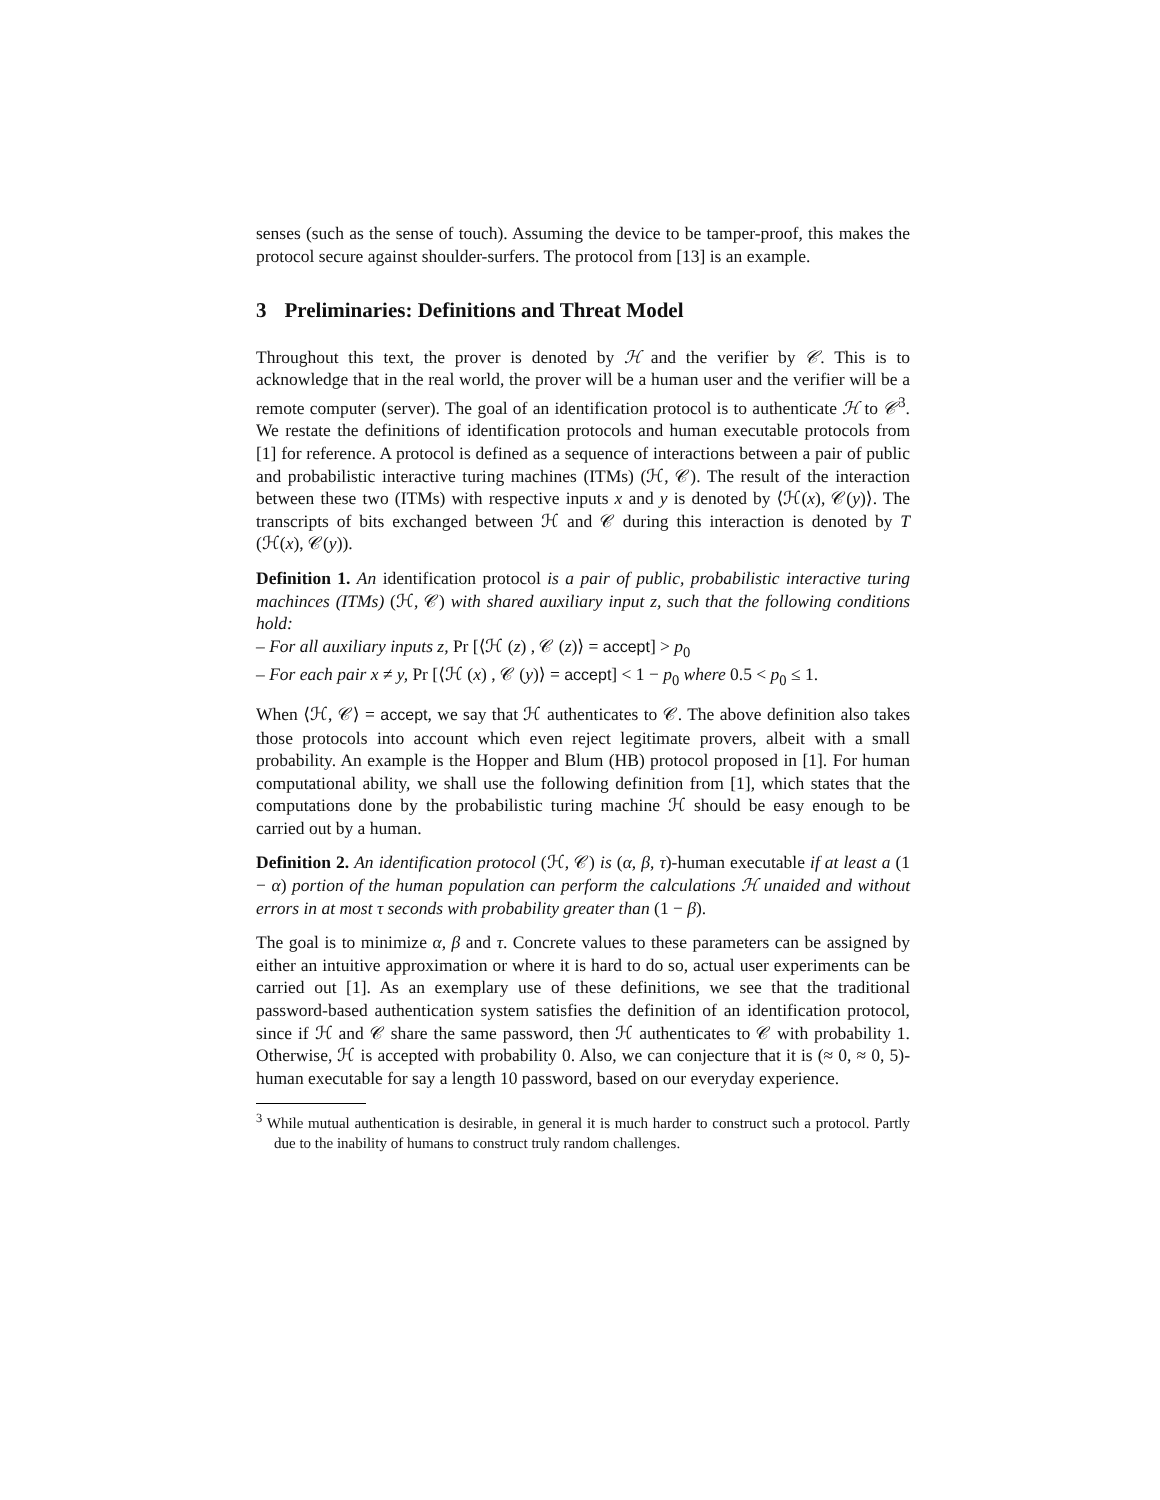senses (such as the sense of touch). Assuming the device to be tamper-proof, this makes the protocol secure against shoulder-surfers. The protocol from [13] is an example.
3 Preliminaries: Definitions and Threat Model
Throughout this text, the prover is denoted by ℋ and the verifier by 𝒞. This is to acknowledge that in the real world, the prover will be a human user and the verifier will be a remote computer (server). The goal of an identification protocol is to authenticate ℋ to 𝒞<sup>3</sup>. We restate the definitions of identification protocols and human executable protocols from [1] for reference. A protocol is defined as a sequence of interactions between a pair of public and probabilistic interactive turing machines (ITMs) (ℋ, 𝒞). The result of the interaction between these two (ITMs) with respective inputs x and y is denoted by ⟨ℋ(x), 𝒞(y)⟩. The transcripts of bits exchanged between ℋ and 𝒞 during this interaction is denoted by T (ℋ(x), 𝒞(y)).
Definition 1. An identification protocol is a pair of public, probabilistic interactive turing machinces (ITMs) (ℋ, 𝒞) with shared auxiliary input z, such that the following conditions hold:
– For all auxiliary inputs z, Pr [⟨ℋ (z) , 𝒞 (z)⟩ = accept] > p<sub>0</sub>
– For each pair x ≠ y, Pr [⟨ℋ (x) , 𝒞 (y)⟩ = accept] < 1 − p<sub>0</sub> where 0.5 < p<sub>0</sub> ≤ 1.
When ⟨ℋ, 𝒞⟩ = accept, we say that ℋ authenticates to 𝒞. The above definition also takes those protocols into account which even reject legitimate provers, albeit with a small probability. An example is the Hopper and Blum (HB) protocol proposed in [1]. For human computational ability, we shall use the following definition from [1], which states that the computations done by the probabilistic turing machine ℋ should be easy enough to be carried out by a human.
Definition 2. An identification protocol (ℋ, 𝒞) is (α, β, τ)-human executable if at least a (1 − α) portion of the human population can perform the calculations ℋ unaided and without errors in at most τ seconds with probability greater than (1 − β).
The goal is to minimize α, β and τ. Concrete values to these parameters can be assigned by either an intuitive approximation or where it is hard to do so, actual user experiments can be carried out [1]. As an exemplary use of these definitions, we see that the traditional password-based authentication system satisfies the definition of an identification protocol, since if ℋ and 𝒞 share the same password, then ℋ authenticates to 𝒞 with probability 1. Otherwise, ℋ is accepted with probability 0. Also, we can conjecture that it is (≈ 0, ≈ 0, 5)-human executable for say a length 10 password, based on our everyday experience.
<sup>3</sup> While mutual authentication is desirable, in general it is much harder to construct such a protocol. Partly due to the inability of humans to construct truly random challenges.